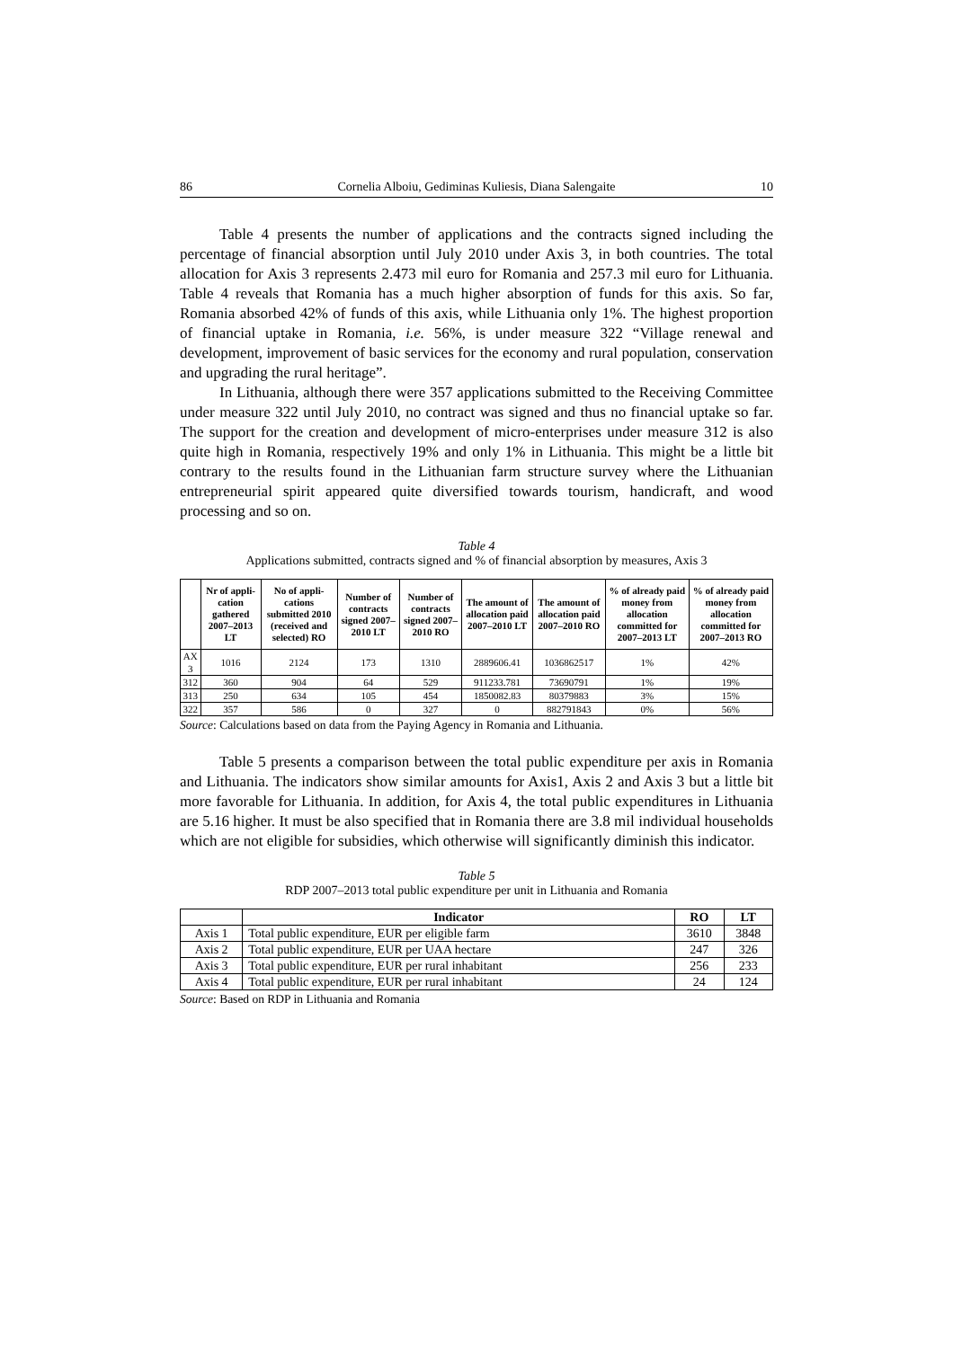86 Cornelia Alboiu, Gediminas Kuliesis, Diana Salengaite 10
Table 4 presents the number of applications and the contracts signed including the percentage of financial absorption until July 2010 under Axis 3, in both countries. The total allocation for Axis 3 represents 2.473 mil euro for Romania and 257.3 mil euro for Lithuania. Table 4 reveals that Romania has a much higher absorption of funds for this axis. So far, Romania absorbed 42% of funds of this axis, while Lithuania only 1%. The highest proportion of financial uptake in Romania, i.e. 56%, is under measure 322 “Village renewal and development, improvement of basic services for the economy and rural population, conservation and upgrading the rural heritage”.
In Lithuania, although there were 357 applications submitted to the Receiving Committee under measure 322 until July 2010, no contract was signed and thus no financial uptake so far. The support for the creation and development of micro-enterprises under measure 312 is also quite high in Romania, respectively 19% and only 1% in Lithuania. This might be a little bit contrary to the results found in the Lithuanian farm structure survey where the Lithuanian entrepreneurial spirit appeared quite diversified towards tourism, handicraft, and wood processing and so on.
Table 4
Applications submitted, contracts signed and % of financial absorption by measures, Axis 3
| | Nr of appli-cation gathered 2007–2013 LT | No of appli-cations submitted 2010 (received and selected) RO | Number of contracts signed 2007–2010 LT | Number of contracts signed 2007–2010 RO | The amount of allocation paid 2007–2010 LT | The amount of allocation paid 2007–2010 RO | % of already paid money from allocation committed for 2007–2013 LT | % of already paid money from allocation committed for 2007–2013 RO |
| --- | --- | --- | --- | --- | --- | --- | --- | --- |
| AX 3 | 1016 | 2124 | 173 | 1310 | 2889606.41 | 1036862517 | 1% | 42% |
| 312 | 360 | 904 | 64 | 529 | 911233.781 | 73690791 | 1% | 19% |
| 313 | 250 | 634 | 105 | 454 | 1850082.83 | 80379883 | 3% | 15% |
| 322 | 357 | 586 | 0 | 327 | 0 | 882791843 | 0% | 56% |
Source: Calculations based on data from the Paying Agency in Romania and Lithuania.
Table 5 presents a comparison between the total public expenditure per axis in Romania and Lithuania. The indicators show similar amounts for Axis1, Axis 2 and Axis 3 but a little bit more favorable for Lithuania. In addition, for Axis 4, the total public expenditures in Lithuania are 5.16 higher. It must be also specified that in Romania there are 3.8 mil individual households which are not eligible for subsidies, which otherwise will significantly diminish this indicator.
Table 5
RDP 2007–2013 total public expenditure per unit in Lithuania and Romania
| | Indicator | RO | LT |
| --- | --- | --- | --- |
| Axis 1 | Total public expenditure, EUR per eligible farm | 3610 | 3848 |
| Axis 2 | Total public expenditure, EUR per UAA hectare | 247 | 326 |
| Axis 3 | Total public expenditure, EUR per rural inhabitant | 256 | 233 |
| Axis 4 | Total public expenditure, EUR per rural inhabitant | 24 | 124 |
Source: Based on RDP in Lithuania and Romania